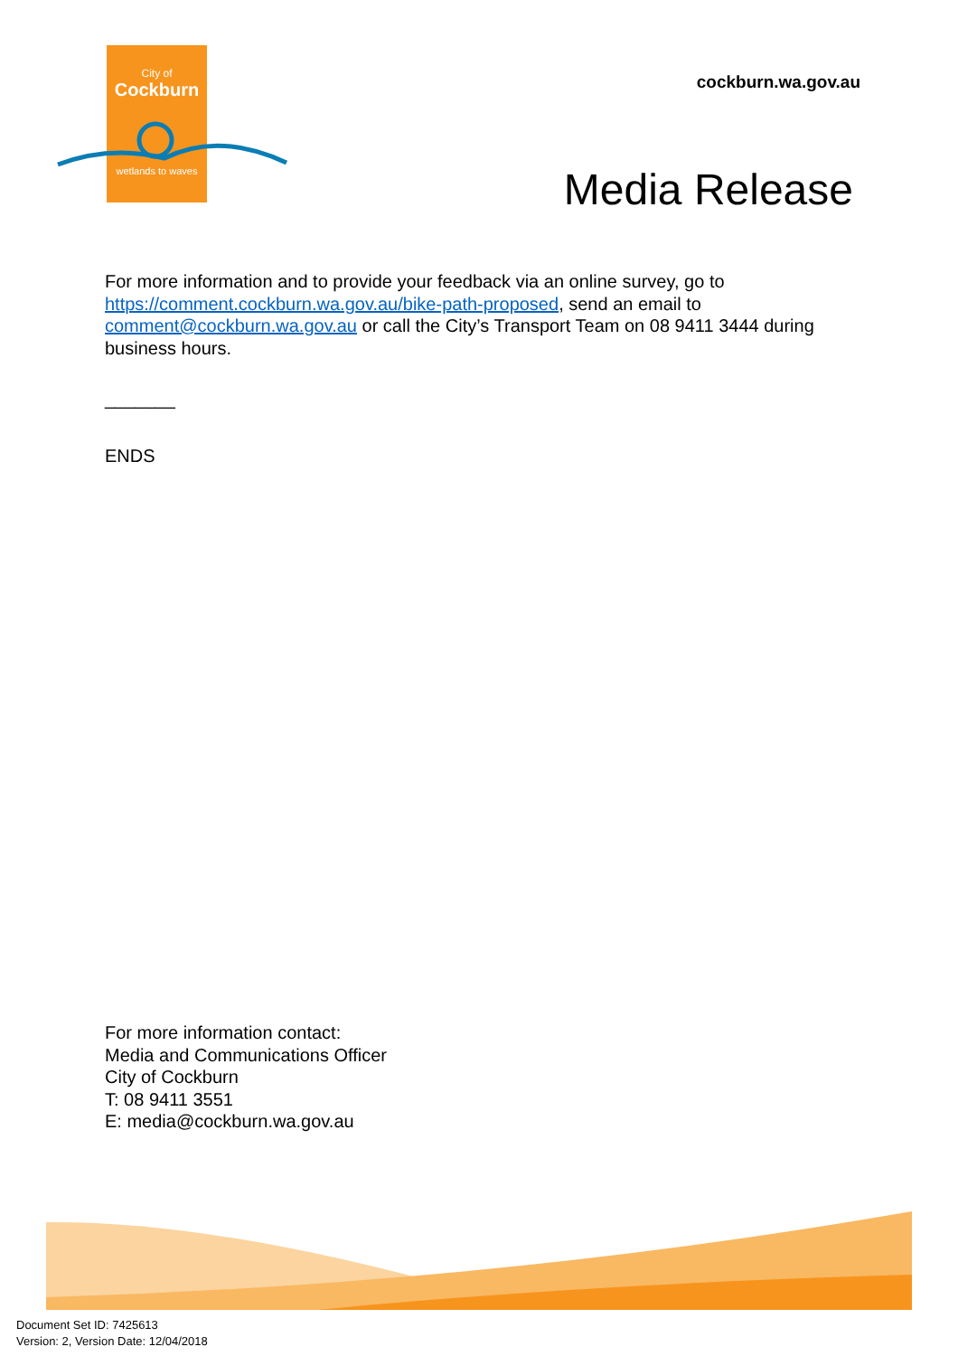City of
Cockburn
wetlands to waves
cockburn.wa.gov.au
Media Release
For more information and to provide your feedback via an online survey, go to https://comment.cockburn.wa.gov.au/bike-path-proposed, send an email to comment@cockburn.wa.gov.au or call the City’s Transport Team on 08 9411 3444 during business hours.
_______
ENDS
For more information contact:
Media and Communications Officer
City of Cockburn
T: 08 9411 3551
E: media@cockburn.wa.gov.au
Document Set ID: 7425613
Version: 2, Version Date: 12/04/2018